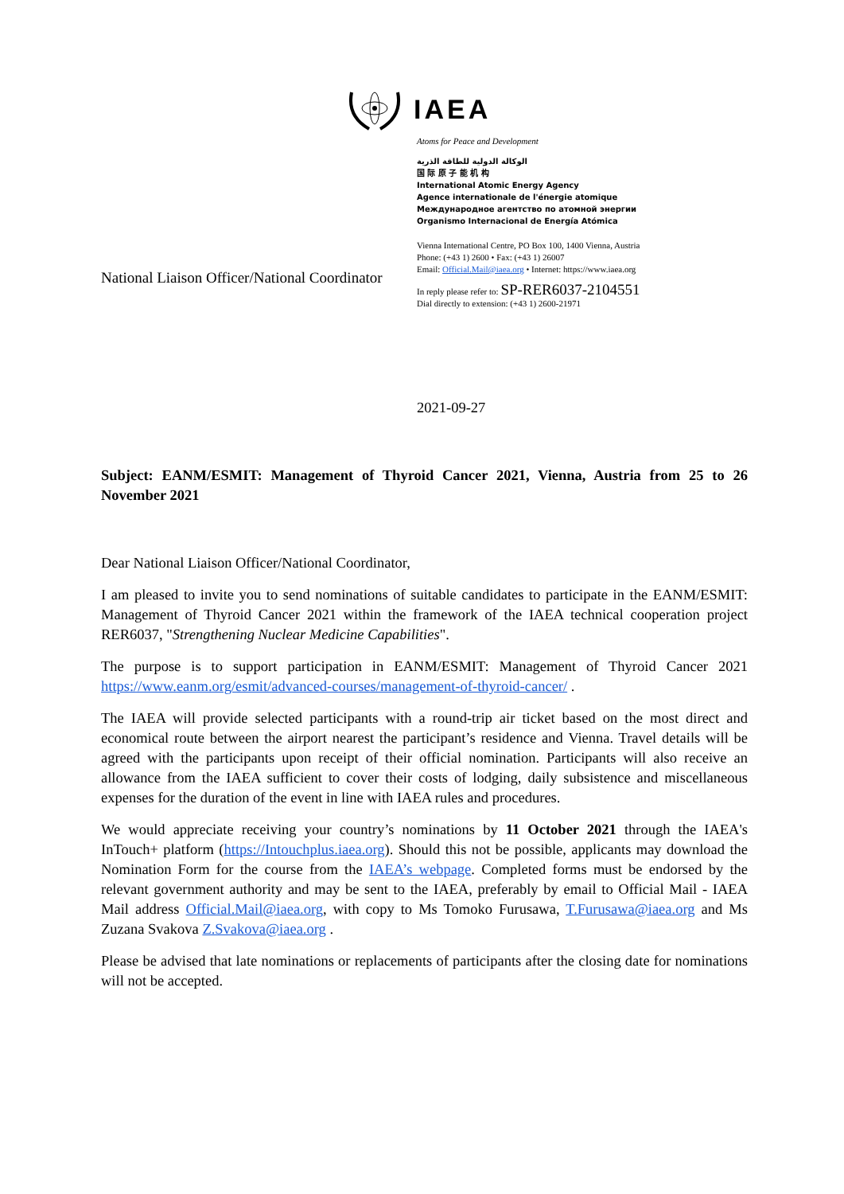IAEA
Atoms for Peace and Development
الوكالة الدولية للطاقة الذرية
国 际 原 子 能 机 构
International Atomic Energy Agency
Agence internationale de l'énergie atomique
Международное агентство по атомной энергии
Organismo Internacional de Energía Atómica
Vienna International Centre, PO Box 100, 1400 Vienna, Austria
Phone: (+43 1) 2600 • Fax: (+43 1) 26007
Email: Official.Mail@iaea.org • Internet: https://www.iaea.org
In reply please refer to: SP-RER6037-2104551
Dial directly to extension: (+43 1) 2600-21971
National Liaison Officer/National Coordinator
2021-09-27
Subject: EANM/ESMIT: Management of Thyroid Cancer 2021, Vienna, Austria from 25 to 26 November 2021
Dear National Liaison Officer/National Coordinator,
I am pleased to invite you to send nominations of suitable candidates to participate in the EANM/ESMIT: Management of Thyroid Cancer 2021 within the framework of the IAEA technical cooperation project RER6037, "Strengthening Nuclear Medicine Capabilities".
The purpose is to support participation in EANM/ESMIT: Management of Thyroid Cancer 2021 https://www.eanm.org/esmit/advanced-courses/management-of-thyroid-cancer/ .
The IAEA will provide selected participants with a round-trip air ticket based on the most direct and economical route between the airport nearest the participant’s residence and Vienna. Travel details will be agreed with the participants upon receipt of their official nomination. Participants will also receive an allowance from the IAEA sufficient to cover their costs of lodging, daily subsistence and miscellaneous expenses for the duration of the event in line with IAEA rules and procedures.
We would appreciate receiving your country’s nominations by 11 October 2021 through the IAEA's InTouch+ platform (https://Intouchplus.iaea.org). Should this not be possible, applicants may download the Nomination Form for the course from the IAEA’s webpage. Completed forms must be endorsed by the relevant government authority and may be sent to the IAEA, preferably by email to Official Mail - IAEA Mail address Official.Mail@iaea.org, with copy to Ms Tomoko Furusawa, T.Furusawa@iaea.org and Ms Zuzana Svakova Z.Svakova@iaea.org .
Please be advised that late nominations or replacements of participants after the closing date for nominations will not be accepted.